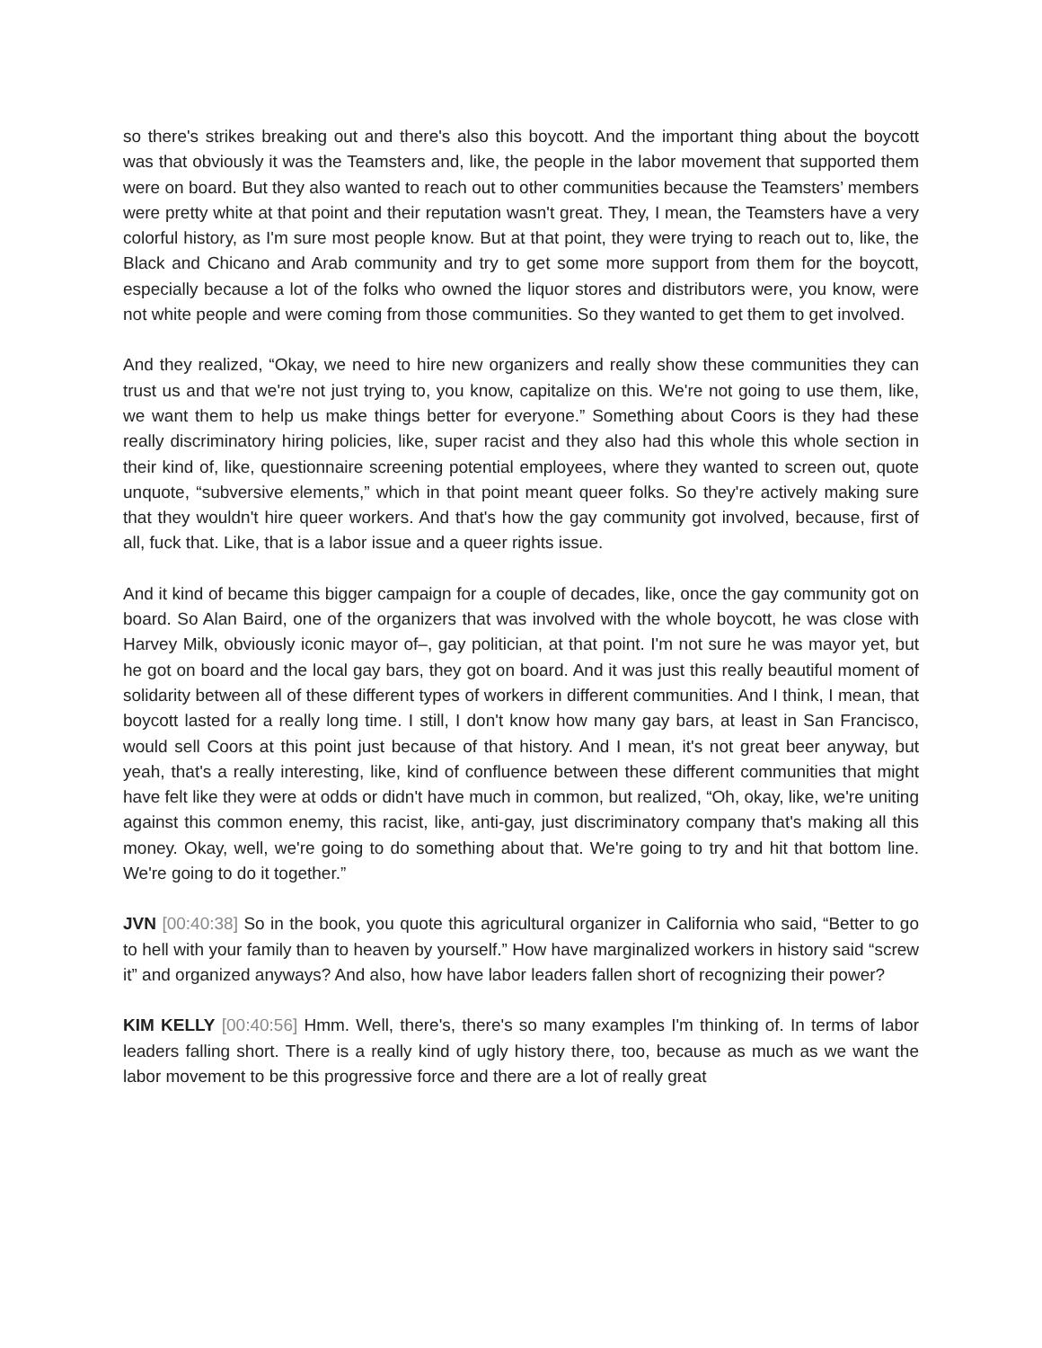so there's strikes breaking out and there's also this boycott. And the important thing about the boycott was that obviously it was the Teamsters and, like, the people in the labor movement that supported them were on board. But they also wanted to reach out to other communities because the Teamsters’ members were pretty white at that point and their reputation wasn't great. They, I mean, the Teamsters have a very colorful history, as I'm sure most people know. But at that point, they were trying to reach out to, like, the Black and Chicano and Arab community and try to get some more support from them for the boycott, especially because a lot of the folks who owned the liquor stores and distributors were, you know, were not white people and were coming from those communities. So they wanted to get them to get involved.
And they realized, “Okay, we need to hire new organizers and really show these communities they can trust us and that we're not just trying to, you know, capitalize on this. We're not going to use them, like, we want them to help us make things better for everyone.” Something about Coors is they had these really discriminatory hiring policies, like, super racist and they also had this whole this whole section in their kind of, like, questionnaire screening potential employees, where they wanted to screen out, quote unquote, “subversive elements,” which in that point meant queer folks. So they're actively making sure that they wouldn't hire queer workers. And that's how the gay community got involved, because, first of all, fuck that. Like, that is a labor issue and a queer rights issue.
And it kind of became this bigger campaign for a couple of decades, like, once the gay community got on board. So Alan Baird, one of the organizers that was involved with the whole boycott, he was close with Harvey Milk, obviously iconic mayor of–, gay politician, at that point. I'm not sure he was mayor yet, but he got on board and the local gay bars, they got on board. And it was just this really beautiful moment of solidarity between all of these different types of workers in different communities. And I think, I mean, that boycott lasted for a really long time. I still, I don't know how many gay bars, at least in San Francisco, would sell Coors at this point just because of that history. And I mean, it's not great beer anyway, but yeah, that's a really interesting, like, kind of confluence between these different communities that might have felt like they were at odds or didn't have much in common, but realized, “Oh, okay, like, we're uniting against this common enemy, this racist, like, anti-gay, just discriminatory company that's making all this money. Okay, well, we're going to do something about that. We're going to try and hit that bottom line. We're going to do it together.”
JVN [00:40:38] So in the book, you quote this agricultural organizer in California who said, “Better to go to hell with your family than to heaven by yourself.” How have marginalized workers in history said “screw it” and organized anyways? And also, how have labor leaders fallen short of recognizing their power?
KIM KELLY [00:40:56] Hmm. Well, there's, there's so many examples I'm thinking of. In terms of labor leaders falling short. There is a really kind of ugly history there, too, because as much as we want the labor movement to be this progressive force and there are a lot of really great